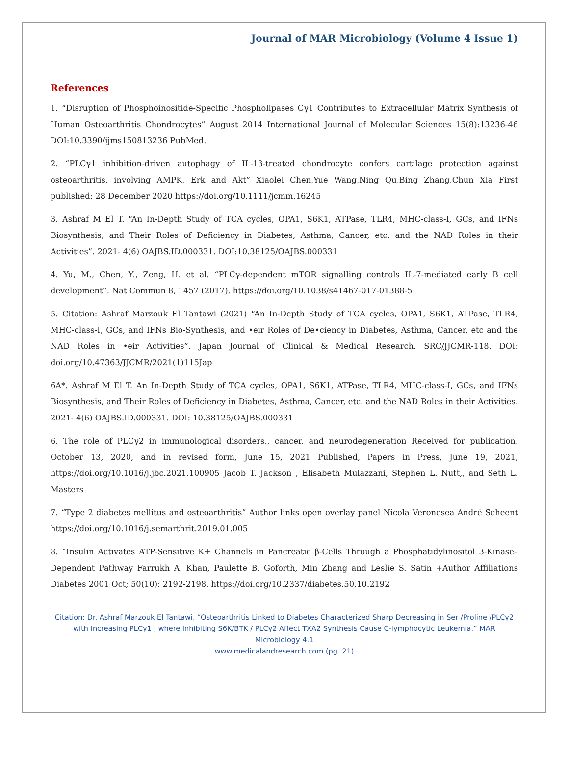Journal of MAR Microbiology (Volume 4 Issue 1)
References
1. “Disruption of Phosphoinositide-Specific Phospholipases Cγ1 Contributes to Extracellular Matrix Synthesis of Human Osteoarthritis Chondrocytes” August 2014 International Journal of Molecular Sciences 15(8):13236-46 DOI:10.3390/ijms150813236 PubMed.
2. “PLCγ1 inhibition-driven autophagy of IL-1β-treated chondrocyte confers cartilage protection against osteoarthritis, involving AMPK, Erk and Akt” Xiaolei Chen,Yue Wang,Ning Qu,Bing Zhang,Chun Xia First published: 28 December 2020 https://doi.org/10.1111/jcmm.16245
3. Ashraf M El T. “An In-Depth Study of TCA cycles, OPA1, S6K1, ATPase, TLR4, MHC-class-I, GCs, and IFNs Biosynthesis, and Their Roles of Deficiency in Diabetes, Asthma, Cancer, etc. and the NAD Roles in their Activities”. 2021- 4(6) OAJBS.ID.000331. DOI:10.38125/OAJBS.000331
4. Yu, M., Chen, Y., Zeng, H. et al. “PLCγ-dependent mTOR signalling controls IL-7-mediated early B cell development”. Nat Commun 8, 1457 (2017). https://doi.org/10.1038/s41467-017-01388-5
5. Citation: Ashraf Marzouk El Tantawi (2021) “An In-Depth Study of TCA cycles, OPA1, S6K1, ATPase, TLR4, MHC-class-I, GCs, and IFNs Bio-Synthesis, and •eir Roles of De•ciency in Diabetes, Asthma, Cancer, etc and the NAD Roles in •eir Activities”. Japan Journal of Clinical & Medical Research. SRC/JJCMR-118. DOI: doi.org/10.47363/JJCMR/2021(1)115Jap
6A*. Ashraf M El T. An In-Depth Study of TCA cycles, OPA1, S6K1, ATPase, TLR4, MHC-class-I, GCs, and IFNs Biosynthesis, and Their Roles of Deficiency in Diabetes, Asthma, Cancer, etc. and the NAD Roles in their Activities. 2021- 4(6) OAJBS.ID.000331. DOI: 10.38125/OAJBS.000331
6. The role of PLCγ2 in immunological disorders,, cancer, and neurodegeneration Received for publication, October 13, 2020, and in revised form, June 15, 2021 Published, Papers in Press, June 19, 2021, https://doi.org/10.1016/j.jbc.2021.100905 Jacob T. Jackson , Elisabeth Mulazzani, Stephen L. Nutt,, and Seth L. Masters
7. “Type 2 diabetes mellitus and osteoarthritis” Author links open overlay panel Nicola Veronesea André Scheent https://doi.org/10.1016/j.semarthrit.2019.01.005
8. “Insulin Activates ATP-Sensitive K+ Channels in Pancreatic β-Cells Through a Phosphatidylinositol 3-Kinase–Dependent Pathway Farrukh A. Khan, Paulette B. Goforth, Min Zhang and Leslie S. Satin +Author Affiliations Diabetes 2001 Oct; 50(10): 2192-2198. https://doi.org/10.2337/diabetes.50.10.2192
Citation: Dr. Ashraf Marzouk El Tantawi. “Osteoarthritis Linked to Diabetes Characterized Sharp Decreasing in Ser /Proline /PLCγ2 with Increasing PLCγ1 , where Inhibiting S6K/BTK / PLCγ2 Affect TXA2 Synthesis Cause C-lymphocytic Leukemia.” MAR Microbiology 4.1
www.medicalandresearch.com (pg. 21)